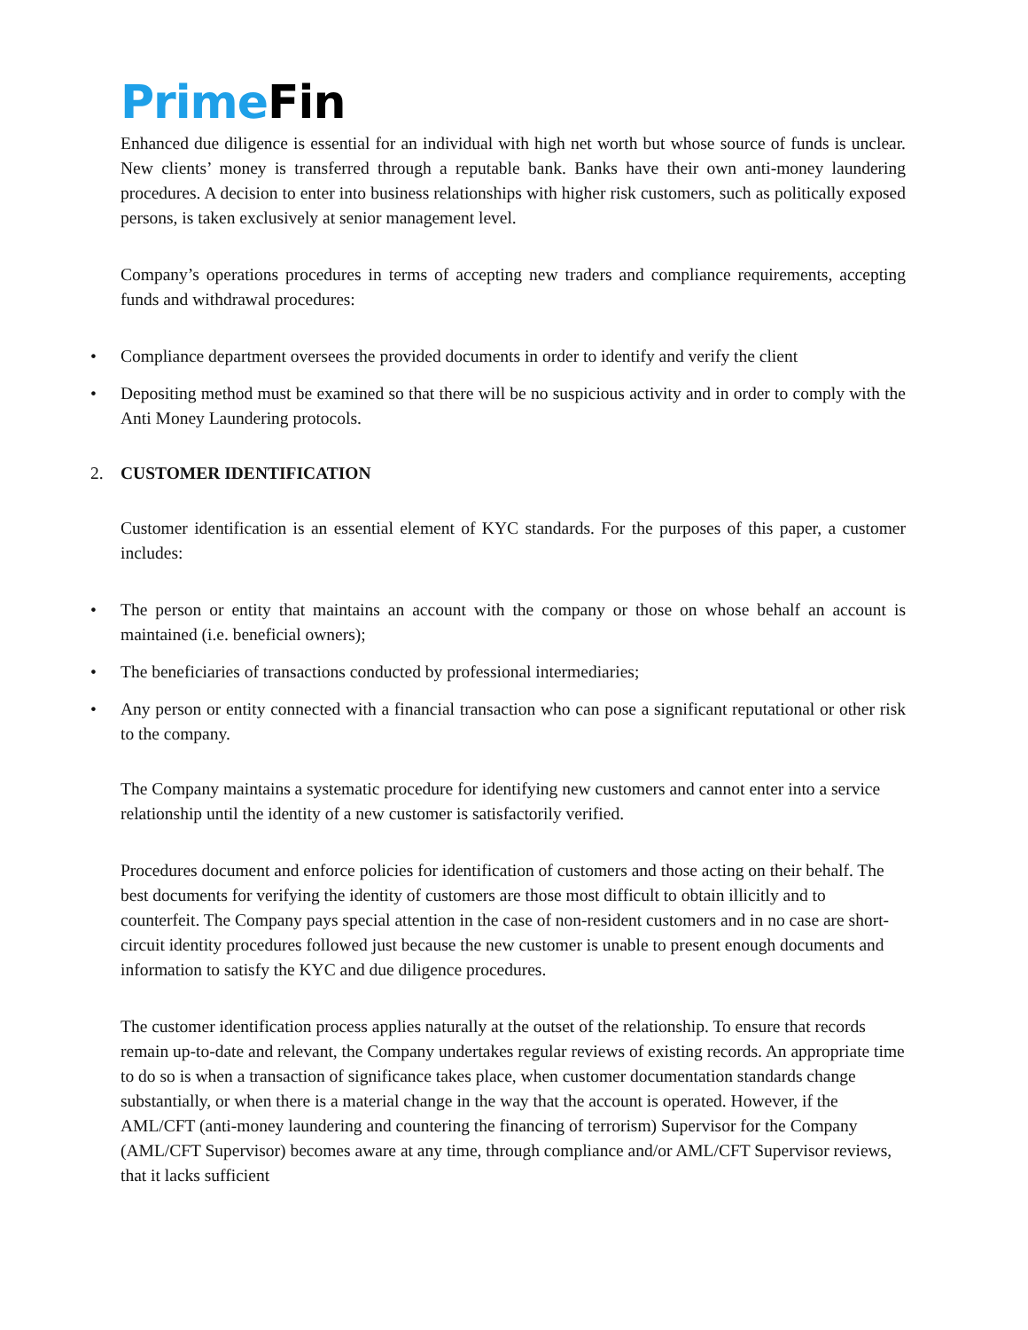Prime Fin
Enhanced due diligence is essential for an individual with high net worth but whose source of funds is unclear. New clients’ money is transferred through a reputable bank. Banks have their own anti-money laundering procedures. A decision to enter into business relationships with higher risk customers, such as politically exposed persons, is taken exclusively at senior management level.
Company’s operations procedures in terms of accepting new traders and compliance requirements, accepting funds and withdrawal procedures:
• Compliance department oversees the provided documents in order to identify and verify the client
• Depositing method must be examined so that there will be no suspicious activity and in order to comply with the Anti Money Laundering protocols.
2. CUSTOMER IDENTIFICATION
Customer identification is an essential element of KYC standards. For the purposes of this paper, a customer includes:
• The person or entity that maintains an account with the company or those on whose behalf an account is maintained (i.e. beneficial owners);
• The beneficiaries of transactions conducted by professional intermediaries;
• Any person or entity connected with a financial transaction who can pose a significant reputational or other risk to the company.
The Company maintains a systematic procedure for identifying new customers and cannot enter into a service relationship until the identity of a new customer is satisfactorily verified.
Procedures document and enforce policies for identification of customers and those acting on their behalf. The best documents for verifying the identity of customers are those most difficult to obtain illicitly and to counterfeit. The Company pays special attention in the case of non-resident customers and in no case are short-circuit identity procedures followed just because the new customer is unable to present enough documents and information to satisfy the KYC and due diligence procedures.
The customer identification process applies naturally at the outset of the relationship. To ensure that records remain up-to-date and relevant, the Company undertakes regular reviews of existing records. An appropriate time to do so is when a transaction of significance takes place, when customer documentation standards change substantially, or when there is a material change in the way that the account is operated. However, if the AML/CFT (anti-money laundering and countering the financing of terrorism) Supervisor for the Company (AML/CFT Supervisor) becomes aware at any time, through compliance and/or AML/CFT Supervisor reviews, that it lacks sufficient